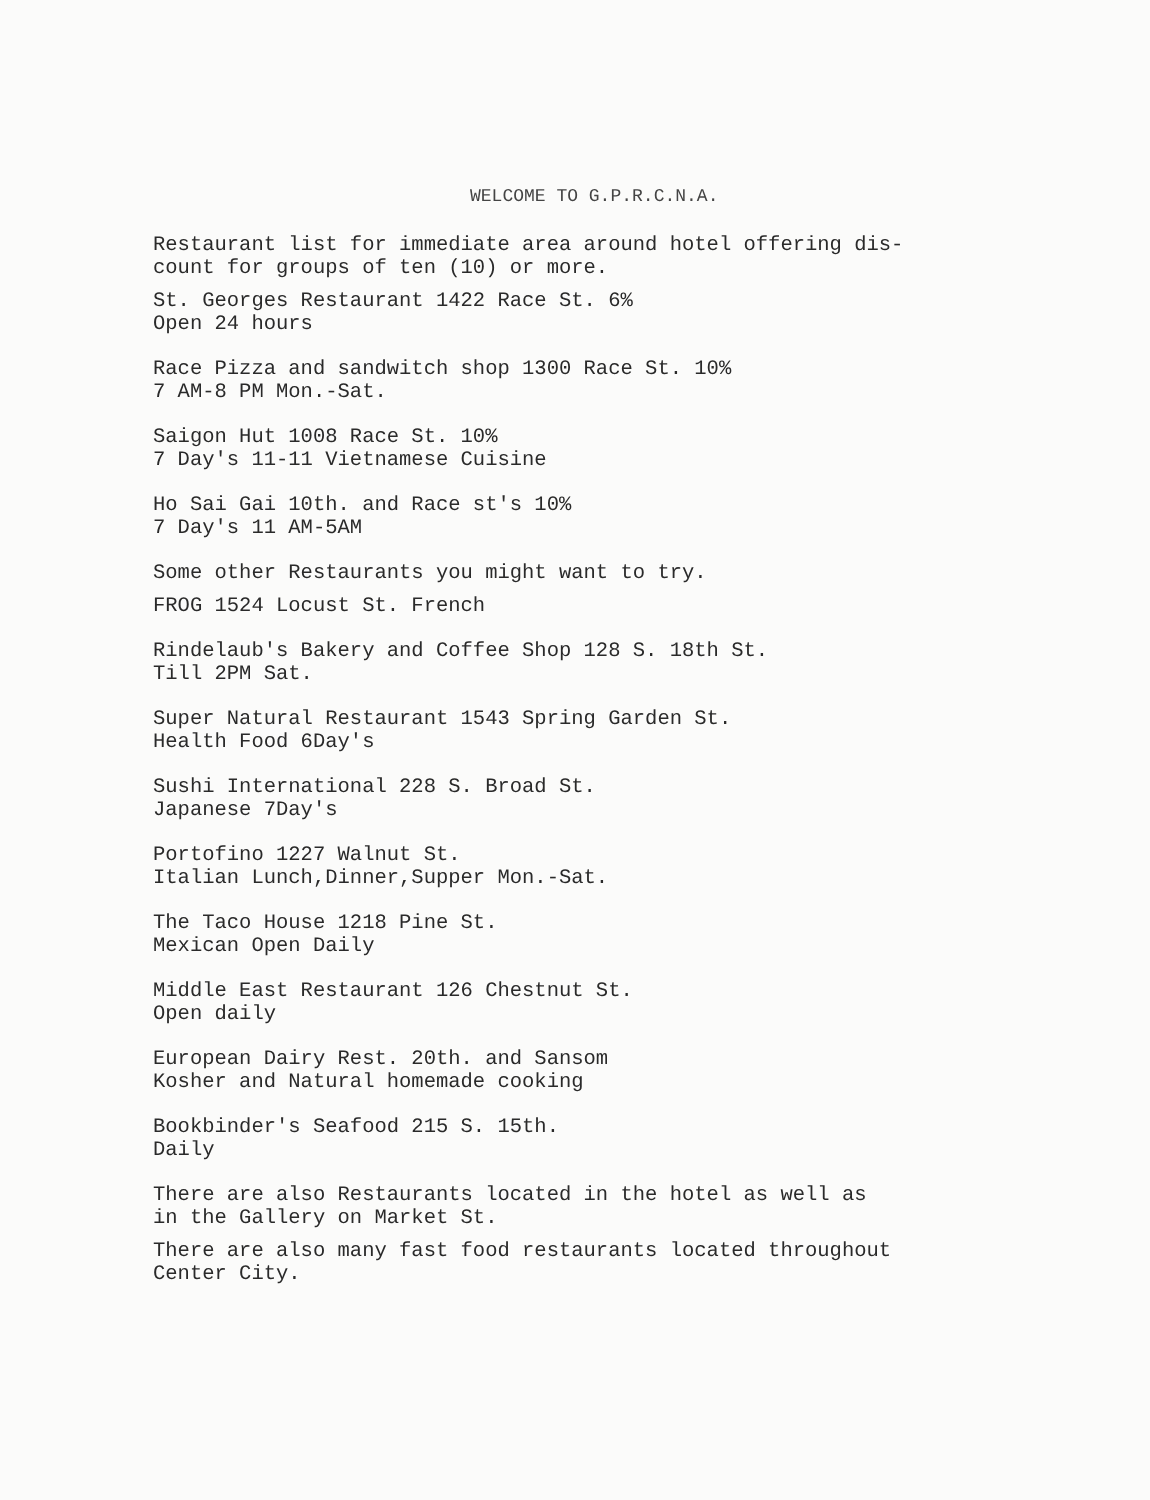WELCOME TO G.P.R.C.N.A.
Restaurant list for immediate area around hotel offering dis-
count for groups of ten (10) or more.
St. Georges Restaurant 1422 Race St. 6%
Open 24 hours
Race Pizza and sandwitch shop 1300 Race St. 10%
7 AM-8 PM Mon.-Sat.
Saigon Hut 1008 Race St. 10%
7 Day's 11-11 Vietnamese Cuisine
Ho Sai Gai 10th. and Race st's 10%
7 Day's 11 AM-5AM
Some other Restaurants you might want to try.
FROG 1524 Locust St. French
Rindelaub's Bakery and Coffee Shop 128 S. 18th St.
Till 2PM Sat.
Super Natural Restaurant 1543 Spring Garden St.
Health Food 6Day's
Sushi International 228 S. Broad St.
Japanese 7Day's
Portofino 1227 Walnut St.
Italian Lunch,Dinner,Supper Mon.-Sat.
The Taco House 1218 Pine St.
Mexican Open Daily
Middle East Restaurant 126 Chestnut St.
Open daily
European Dairy Rest. 20th. and Sansom
Kosher and Natural homemade cooking
Bookbinder's Seafood 215 S. 15th.
Daily
There are also Restaurants located in the hotel as well as
in the Gallery on Market St.
There are also many fast food restaurants located throughout
Center City.